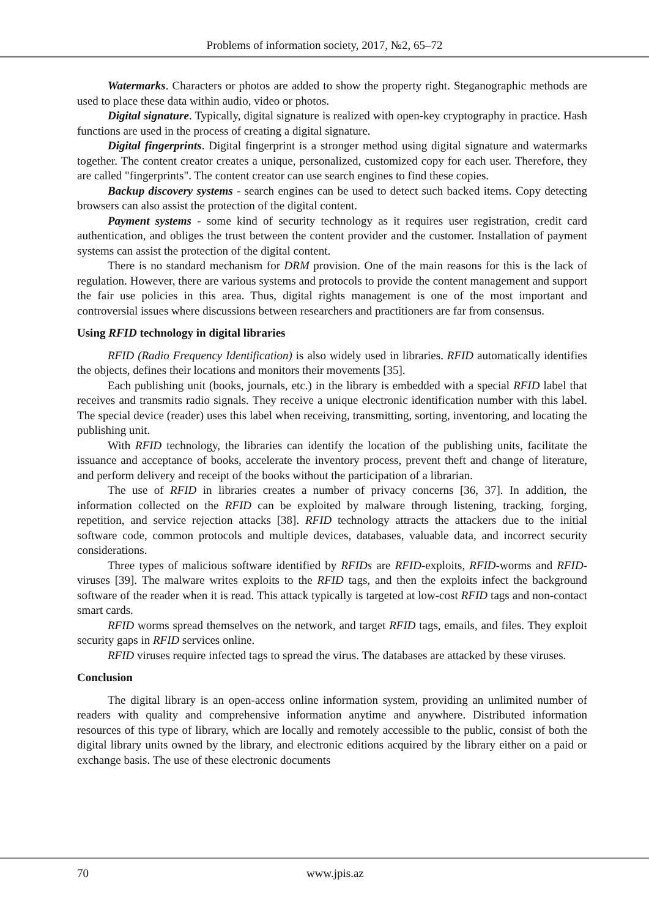Problems of information society, 2017, №2, 65–72
Watermarks. Characters or photos are added to show the property right. Steganographic methods are used to place these data within audio, video or photos.
Digital signature. Typically, digital signature is realized with open-key cryptography in practice. Hash functions are used in the process of creating a digital signature.
Digital fingerprints. Digital fingerprint is a stronger method using digital signature and watermarks together. The content creator creates a unique, personalized, customized copy for each user. Therefore, they are called "fingerprints". The content creator can use search engines to find these copies.
Backup discovery systems - search engines can be used to detect such backed items. Copy detecting browsers can also assist the protection of the digital content.
Payment systems - some kind of security technology as it requires user registration, credit card authentication, and obliges the trust between the content provider and the customer. Installation of payment systems can assist the protection of the digital content.
There is no standard mechanism for DRM provision. One of the main reasons for this is the lack of regulation. However, there are various systems and protocols to provide the content management and support the fair use policies in this area. Thus, digital rights management is one of the most important and controversial issues where discussions between researchers and practitioners are far from consensus.
Using RFID technology in digital libraries
RFID (Radio Frequency Identification) is also widely used in libraries. RFID automatically identifies the objects, defines their locations and monitors their movements [35].
Each publishing unit (books, journals, etc.) in the library is embedded with a special RFID label that receives and transmits radio signals. They receive a unique electronic identification number with this label. The special device (reader) uses this label when receiving, transmitting, sorting, inventoring, and locating the publishing unit.
With RFID technology, the libraries can identify the location of the publishing units, facilitate the issuance and acceptance of books, accelerate the inventory process, prevent theft and change of literature, and perform delivery and receipt of the books without the participation of a librarian.
The use of RFID in libraries creates a number of privacy concerns [36, 37]. In addition, the information collected on the RFID can be exploited by malware through listening, tracking, forging, repetition, and service rejection attacks [38]. RFID technology attracts the attackers due to the initial software code, common protocols and multiple devices, databases, valuable data, and incorrect security considerations.
Three types of malicious software identified by RFIDs are RFID-exploits, RFID-worms and RFID-viruses [39]. The malware writes exploits to the RFID tags, and then the exploits infect the background software of the reader when it is read. This attack typically is targeted at low-cost RFID tags and non-contact smart cards.
RFID worms spread themselves on the network, and target RFID tags, emails, and files. They exploit security gaps in RFID services online.
RFID viruses require infected tags to spread the virus. The databases are attacked by these viruses.
Conclusion
The digital library is an open-access online information system, providing an unlimited number of readers with quality and comprehensive information anytime and anywhere. Distributed information resources of this type of library, which are locally and remotely accessible to the public, consist of both the digital library units owned by the library, and electronic editions acquired by the library either on a paid or exchange basis. The use of these electronic documents
70 www.jpis.az